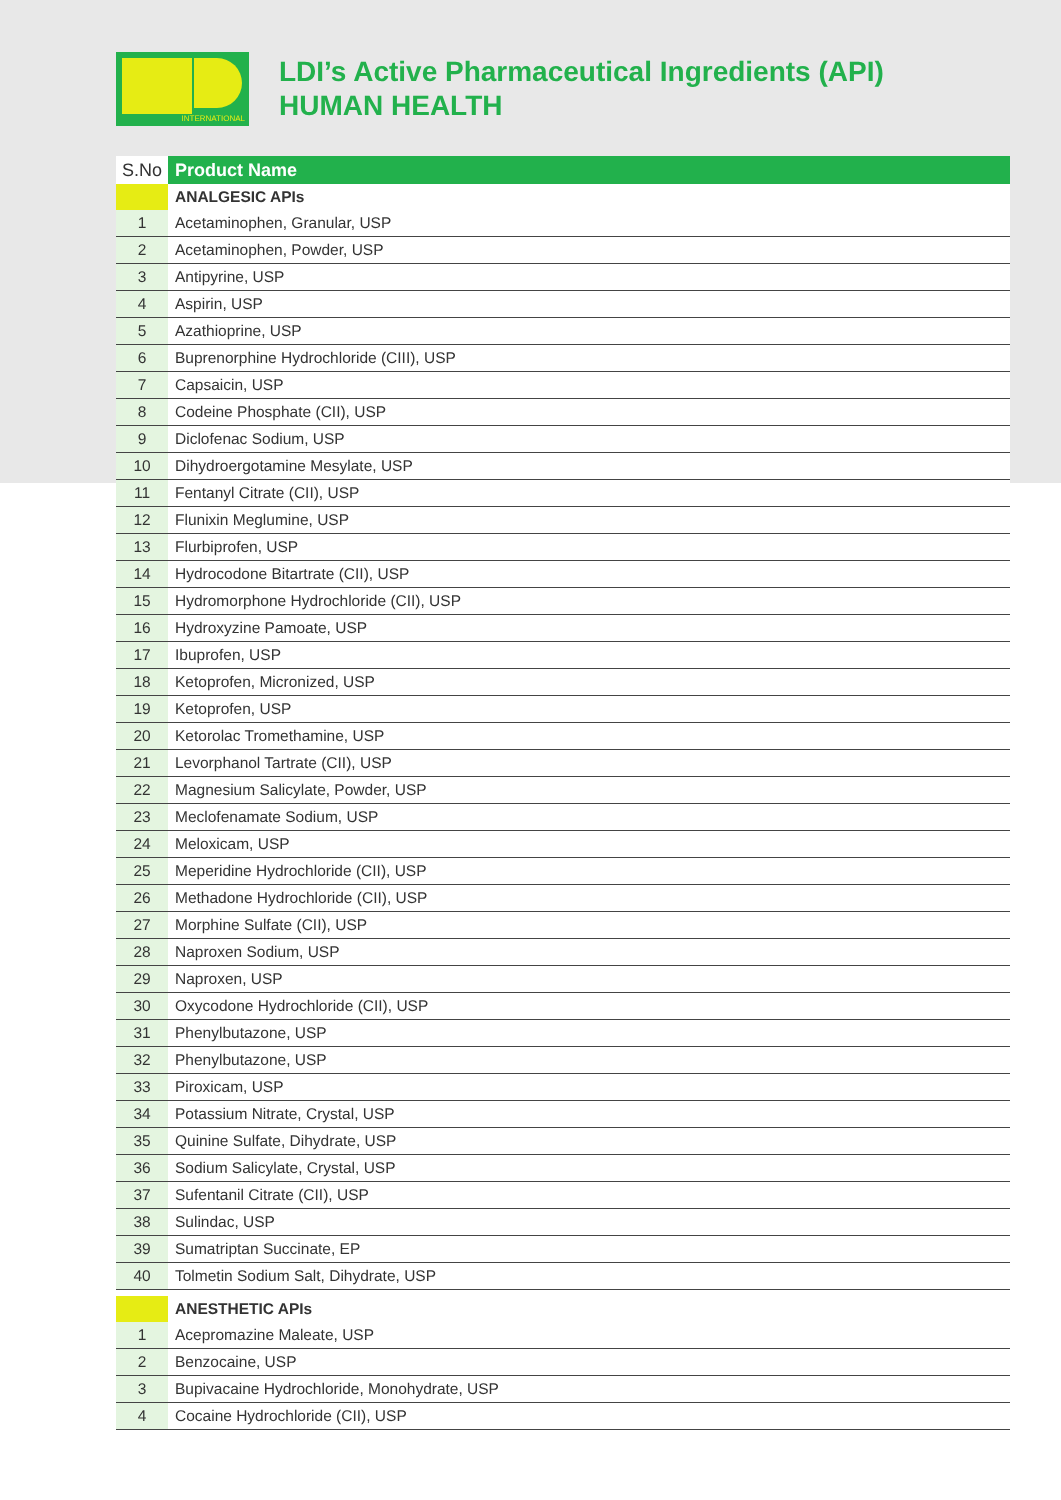INTERNATIONAL
LDI’s Active Pharmaceutical Ingredients (API)
HUMAN HEALTH
| S.No | Product Name |
| --- | --- |
| | ANALGESIC APIs |
| 1 | Acetaminophen, Granular, USP |
| 2 | Acetaminophen, Powder, USP |
| 3 | Antipyrine, USP |
| 4 | Aspirin, USP |
| 5 | Azathioprine, USP |
| 6 | Buprenorphine Hydrochloride (CIII), USP |
| 7 | Capsaicin, USP |
| 8 | Codeine Phosphate (CII), USP |
| 9 | Diclofenac Sodium, USP |
| 10 | Dihydroergotamine Mesylate, USP |
| 11 | Fentanyl Citrate (CII), USP |
| 12 | Flunixin Meglumine, USP |
| 13 | Flurbiprofen, USP |
| 14 | Hydrocodone Bitartrate (CII), USP |
| 15 | Hydromorphone Hydrochloride (CII), USP |
| 16 | Hydroxyzine Pamoate, USP |
| 17 | Ibuprofen, USP |
| 18 | Ketoprofen, Micronized, USP |
| 19 | Ketoprofen, USP |
| 20 | Ketorolac Tromethamine, USP |
| 21 | Levorphanol Tartrate (CII), USP |
| 22 | Magnesium Salicylate, Powder, USP |
| 23 | Meclofenamate Sodium, USP |
| 24 | Meloxicam, USP |
| 25 | Meperidine Hydrochloride (CII), USP |
| 26 | Methadone Hydrochloride (CII), USP |
| 27 | Morphine Sulfate (CII), USP |
| 28 | Naproxen Sodium, USP |
| 29 | Naproxen, USP |
| 30 | Oxycodone Hydrochloride (CII), USP |
| 31 | Phenylbutazone, USP |
| 32 | Phenylbutazone, USP |
| 33 | Piroxicam, USP |
| 34 | Potassium Nitrate, Crystal, USP |
| 35 | Quinine Sulfate, Dihydrate, USP |
| 36 | Sodium Salicylate, Crystal, USP |
| 37 | Sufentanil Citrate (CII), USP |
| 38 | Sulindac, USP |
| 39 | Sumatriptan Succinate, EP |
| 40 | Tolmetin Sodium Salt, Dihydrate, USP |
| | ANESTHETIC APIs |
| 1 | Acepromazine Maleate, USP |
| 2 | Benzocaine, USP |
| 3 | Bupivacaine Hydrochloride, Monohydrate, USP |
| 4 | Cocaine Hydrochloride (CII), USP |